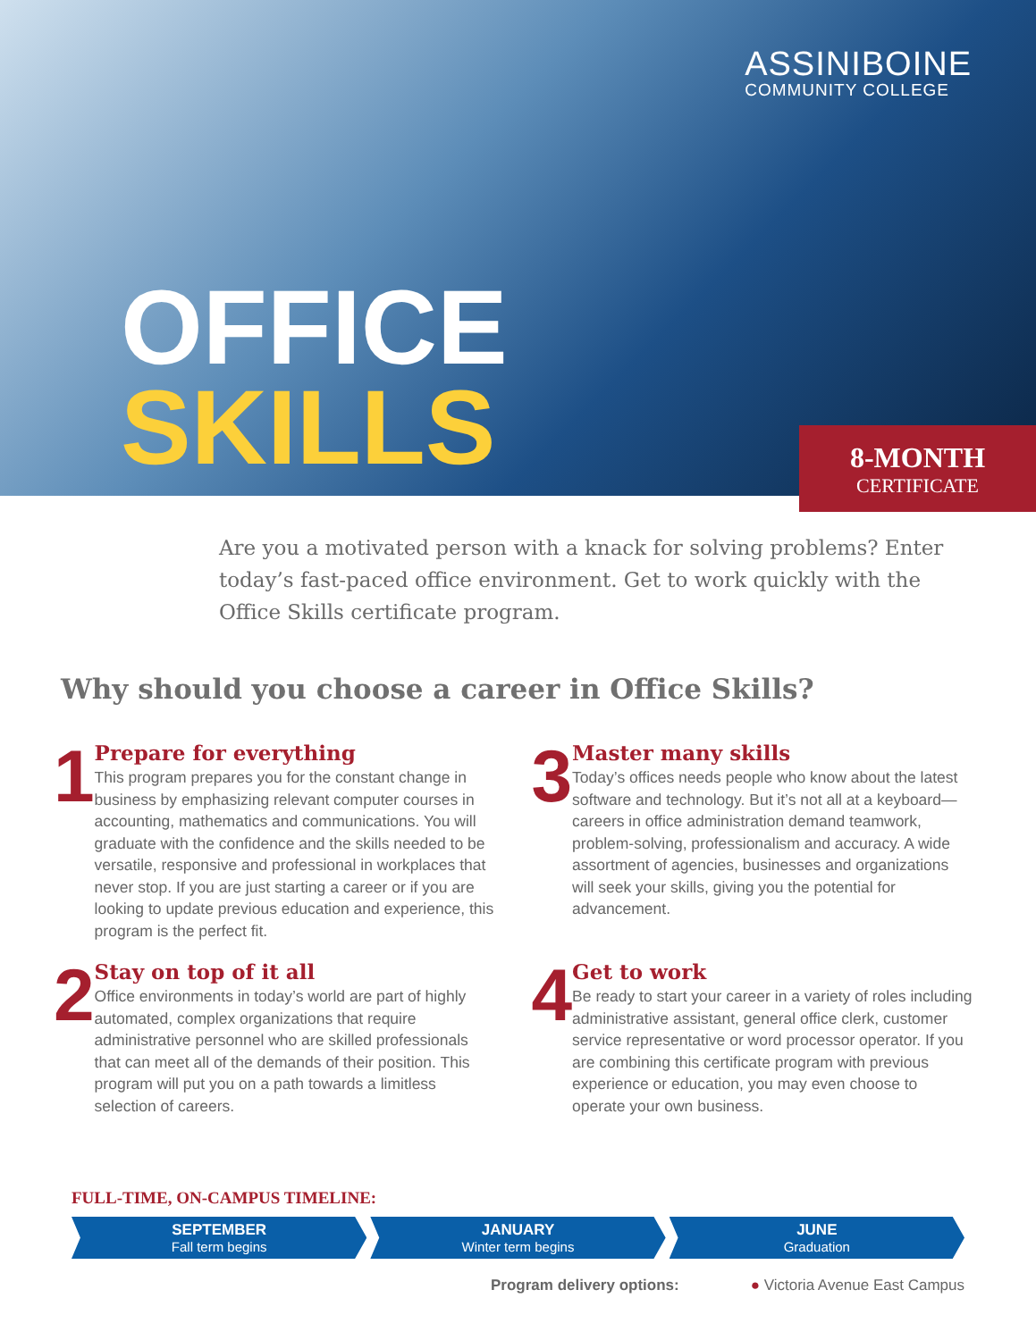ASSINIBOINE
COMMUNITY COLLEGE
OFFICE
SKILLS
8-MONTH
CERTIFICATE
Are you a motivated person with a knack for solving problems? Enter today’s fast-paced office environment. Get to work quickly with the Office Skills certificate program.
Why should you choose a career in Office Skills?
1
Prepare for everything
This program prepares you for the constant change in business by emphasizing relevant computer courses in accounting, mathematics and communications. You will graduate with the confidence and the skills needed to be versatile, responsive and professional in workplaces that never stop. If you are just starting a career or if you are looking to update previous education and experience, this program is the perfect fit.
3
Master many skills
Today’s offices needs people who know about the latest software and technology. But it’s not all at a keyboard—careers in office administration demand teamwork, problem-solving, professionalism and accuracy. A wide assortment of agencies, businesses and organizations will seek your skills, giving you the potential for advancement.
2
Stay on top of it all
Office environments in today’s world are part of highly automated, complex organizations that require administrative personnel who are skilled professionals that can meet all of the demands of their position. This program will put you on a path towards a limitless selection of careers.
4
Get to work
Be ready to start your career in a variety of roles including administrative assistant, general office clerk, customer service representative or word processor operator. If you are combining this certificate program with previous experience or education, you may even choose to operate your own business.
FULL-TIME, ON-CAMPUS TIMELINE:
SEPTEMBER
Fall term begins
JANUARY
Winter term begins
JUNE
Graduation
Program delivery options: ● Victoria Avenue East Campus